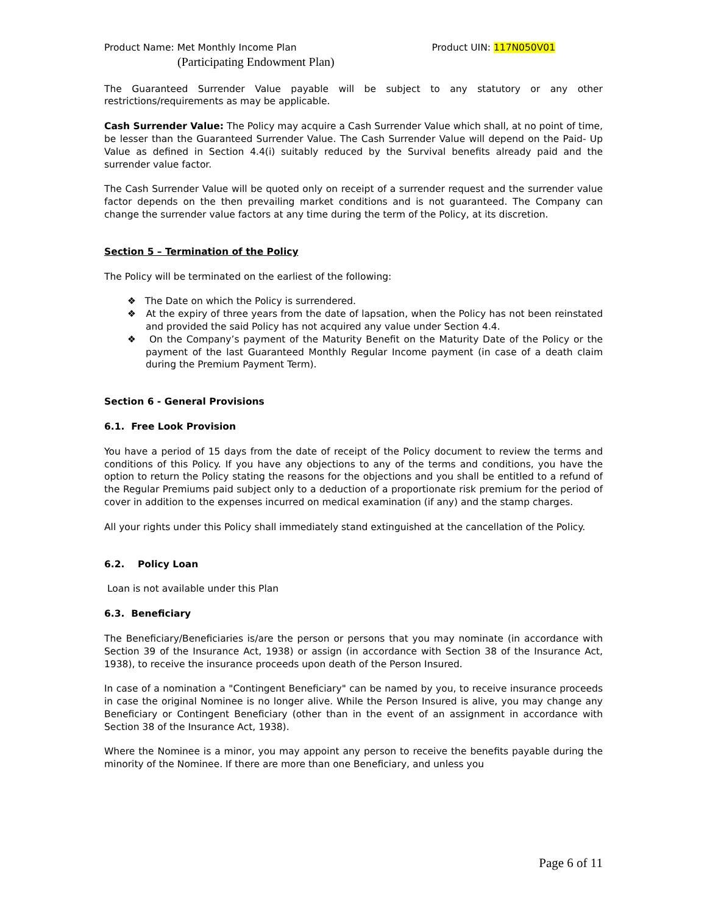Product Name: Met Monthly Income Plan Product UIN: 117N050V01
(Participating Endowment Plan)
The Guaranteed Surrender Value payable will be subject to any statutory or any other restrictions/requirements as may be applicable.
Cash Surrender Value: The Policy may acquire a Cash Surrender Value which shall, at no point of time, be lesser than the Guaranteed Surrender Value. The Cash Surrender Value will depend on the Paid- Up Value as defined in Section 4.4(i) suitably reduced by the Survival benefits already paid and the surrender value factor.
The Cash Surrender Value will be quoted only on receipt of a surrender request and the surrender value factor depends on the then prevailing market conditions and is not guaranteed. The Company can change the surrender value factors at any time during the term of the Policy, at its discretion.
Section 5 – Termination of the Policy
The Policy will be terminated on the earliest of the following:
❖ The Date on which the Policy is surrendered.
❖ At the expiry of three years from the date of lapsation, when the Policy has not been reinstated and provided the said Policy has not acquired any value under Section 4.4.
❖ On the Company’s payment of the Maturity Benefit on the Maturity Date of the Policy or the payment of the last Guaranteed Monthly Regular Income payment (in case of a death claim during the Premium Payment Term).
Section 6 - General Provisions
6.1. Free Look Provision
You have a period of 15 days from the date of receipt of the Policy document to review the terms and conditions of this Policy. If you have any objections to any of the terms and conditions, you have the option to return the Policy stating the reasons for the objections and you shall be entitled to a refund of the Regular Premiums paid subject only to a deduction of a proportionate risk premium for the period of cover in addition to the expenses incurred on medical examination (if any) and the stamp charges.
All your rights under this Policy shall immediately stand extinguished at the cancellation of the Policy.
6.2. Policy Loan
Loan is not available under this Plan
6.3. Beneficiary
The Beneficiary/Beneficiaries is/are the person or persons that you may nominate (in accordance with Section 39 of the Insurance Act, 1938) or assign (in accordance with Section 38 of the Insurance Act, 1938), to receive the insurance proceeds upon death of the Person Insured.
In case of a nomination a "Contingent Beneficiary" can be named by you, to receive insurance proceeds in case the original Nominee is no longer alive. While the Person Insured is alive, you may change any Beneficiary or Contingent Beneficiary (other than in the event of an assignment in accordance with Section 38 of the Insurance Act, 1938).
Where the Nominee is a minor, you may appoint any person to receive the benefits payable during the minority of the Nominee. If there are more than one Beneficiary, and unless you
Page 6 of 11